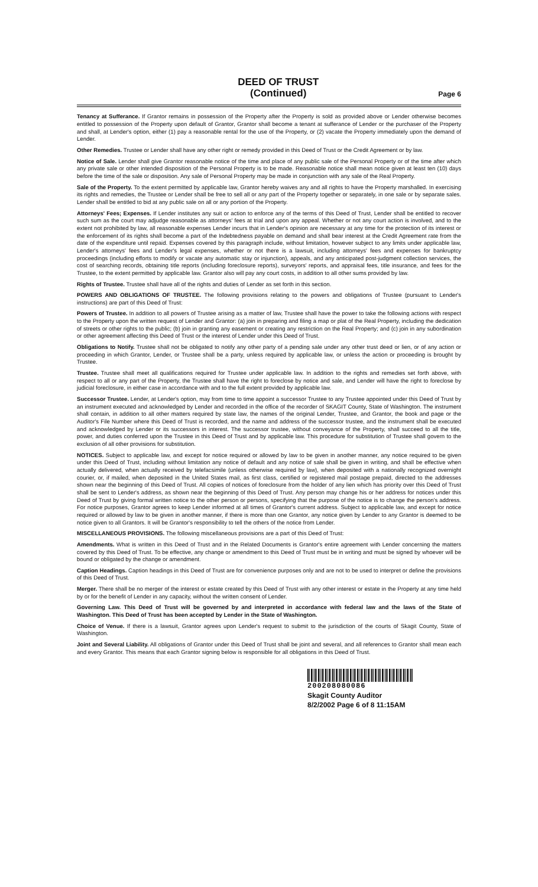DEED OF TRUST
(Continued)
Page 6
Tenancy at Sufferance. If Grantor remains in possession of the Property after the Property is sold as provided above or Lender otherwise becomes entitled to possession of the Property upon default of Grantor, Grantor shall become a tenant at sufferance of Lender or the purchaser of the Property and shall, at Lender's option, either (1) pay a reasonable rental for the use of the Property, or (2) vacate the Property immediately upon the demand of Lender.
Other Remedies. Trustee or Lender shall have any other right or remedy provided in this Deed of Trust or the Credit Agreement or by law.
Notice of Sale. Lender shall give Grantor reasonable notice of the time and place of any public sale of the Personal Property or of the time after which any private sale or other intended disposition of the Personal Property is to be made. Reasonable notice shall mean notice given at least ten (10) days before the time of the sale or disposition. Any sale of Personal Property may be made in conjunction with any sale of the Real Property.
Sale of the Property. To the extent permitted by applicable law, Grantor hereby waives any and all rights to have the Property marshalled. In exercising its rights and remedies, the Trustee or Lender shall be free to sell all or any part of the Property together or separately, in one sale or by separate sales. Lender shall be entitled to bid at any public sale on all or any portion of the Property.
Attorneys' Fees; Expenses. If Lender institutes any suit or action to enforce any of the terms of this Deed of Trust, Lender shall be entitled to recover such sum as the court may adjudge reasonable as attorneys' fees at trial and upon any appeal. Whether or not any court action is involved, and to the extent not prohibited by law, all reasonable expenses Lender incurs that in Lender's opinion are necessary at any time for the protection of its interest or the enforcement of its rights shall become a part of the Indebtedness payable on demand and shall bear interest at the Credit Agreement rate from the date of the expenditure until repaid. Expenses covered by this paragraph include, without limitation, however subject to any limits under applicable law, Lender's attorneys' fees and Lender's legal expenses, whether or not there is a lawsuit, including attorneys' fees and expenses for bankruptcy proceedings (including efforts to modify or vacate any automatic stay or injunction), appeals, and any anticipated post-judgment collection services, the cost of searching records, obtaining title reports (including foreclosure reports), surveyors' reports, and appraisal fees, title insurance, and fees for the Trustee, to the extent permitted by applicable law. Grantor also will pay any court costs, in addition to all other sums provided by law.
Rights of Trustee. Trustee shall have all of the rights and duties of Lender as set forth in this section.
POWERS AND OBLIGATIONS OF TRUSTEE. The following provisions relating to the powers and obligations of Trustee (pursuant to Lender's instructions) are part of this Deed of Trust:
Powers of Trustee. In addition to all powers of Trustee arising as a matter of law, Trustee shall have the power to take the following actions with respect to the Property upon the written request of Lender and Grantor: (a) join in preparing and filing a map or plat of the Real Property, including the dedication of streets or other rights to the public; (b) join in granting any easement or creating any restriction on the Real Property; and (c) join in any subordination or other agreement affecting this Deed of Trust or the interest of Lender under this Deed of Trust.
Obligations to Notify. Trustee shall not be obligated to notify any other party of a pending sale under any other trust deed or lien, or of any action or proceeding in which Grantor, Lender, or Trustee shall be a party, unless required by applicable law, or unless the action or proceeding is brought by Trustee.
Trustee. Trustee shall meet all qualifications required for Trustee under applicable law. In addition to the rights and remedies set forth above, with respect to all or any part of the Property, the Trustee shall have the right to foreclose by notice and sale, and Lender will have the right to foreclose by judicial foreclosure, in either case in accordance with and to the full extent provided by applicable law.
Successor Trustee. Lender, at Lender's option, may from time to time appoint a successor Trustee to any Trustee appointed under this Deed of Trust by an instrument executed and acknowledged by Lender and recorded in the office of the recorder of SKAGIT County, State of Washington. The instrument shall contain, in addition to all other matters required by state law, the names of the original Lender, Trustee, and Grantor, the book and page or the Auditor's File Number where this Deed of Trust is recorded, and the name and address of the successor trustee, and the instrument shall be executed and acknowledged by Lender or its successors in interest. The successor trustee, without conveyance of the Property, shall succeed to all the title, power, and duties conferred upon the Trustee in this Deed of Trust and by applicable law. This procedure for substitution of Trustee shall govern to the exclusion of all other provisions for substitution.
NOTICES. Subject to applicable law, and except for notice required or allowed by law to be given in another manner, any notice required to be given under this Deed of Trust, including without limitation any notice of default and any notice of sale shall be given in writing, and shall be effective when actually delivered, when actually received by telefacsimile (unless otherwise required by law), when deposited with a nationally recognized overnight courier, or, if mailed, when deposited in the United States mail, as first class, certified or registered mail postage prepaid, directed to the addresses shown near the beginning of this Deed of Trust. All copies of notices of foreclosure from the holder of any lien which has priority over this Deed of Trust shall be sent to Lender's address, as shown near the beginning of this Deed of Trust. Any person may change his or her address for notices under this Deed of Trust by giving formal written notice to the other person or persons, specifying that the purpose of the notice is to change the person's address. For notice purposes, Grantor agrees to keep Lender informed at all times of Grantor's current address. Subject to applicable law, and except for notice required or allowed by law to be given in another manner, if there is more than one Grantor, any notice given by Lender to any Grantor is deemed to be notice given to all Grantors. It will be Grantor's responsibility to tell the others of the notice from Lender.
MISCELLANEOUS PROVISIONS. The following miscellaneous provisions are a part of this Deed of Trust:
Amendments. What is written in this Deed of Trust and in the Related Documents is Grantor's entire agreement with Lender concerning the matters covered by this Deed of Trust. To be effective, any change or amendment to this Deed of Trust must be in writing and must be signed by whoever will be bound or obligated by the change or amendment.
Caption Headings. Caption headings in this Deed of Trust are for convenience purposes only and are not to be used to interpret or define the provisions of this Deed of Trust.
Merger. There shall be no merger of the interest or estate created by this Deed of Trust with any other interest or estate in the Property at any time held by or for the benefit of Lender in any capacity, without the written consent of Lender.
Governing Law. This Deed of Trust will be governed by and interpreted in accordance with federal law and the laws of the State of Washington. This Deed of Trust has been accepted by Lender in the State of Washington.
Choice of Venue. If there is a lawsuit, Grantor agrees upon Lender's request to submit to the jurisdiction of the courts of Skagit County, State of Washington.
Joint and Several Liability. All obligations of Grantor under this Deed of Trust shall be joint and several, and all references to Grantor shall mean each and every Grantor. This means that each Grantor signing below is responsible for all obligations in this Deed of Trust.
200208080086
Skagit County Auditor
8/2/2002 Page 6 of 8 11:15AM